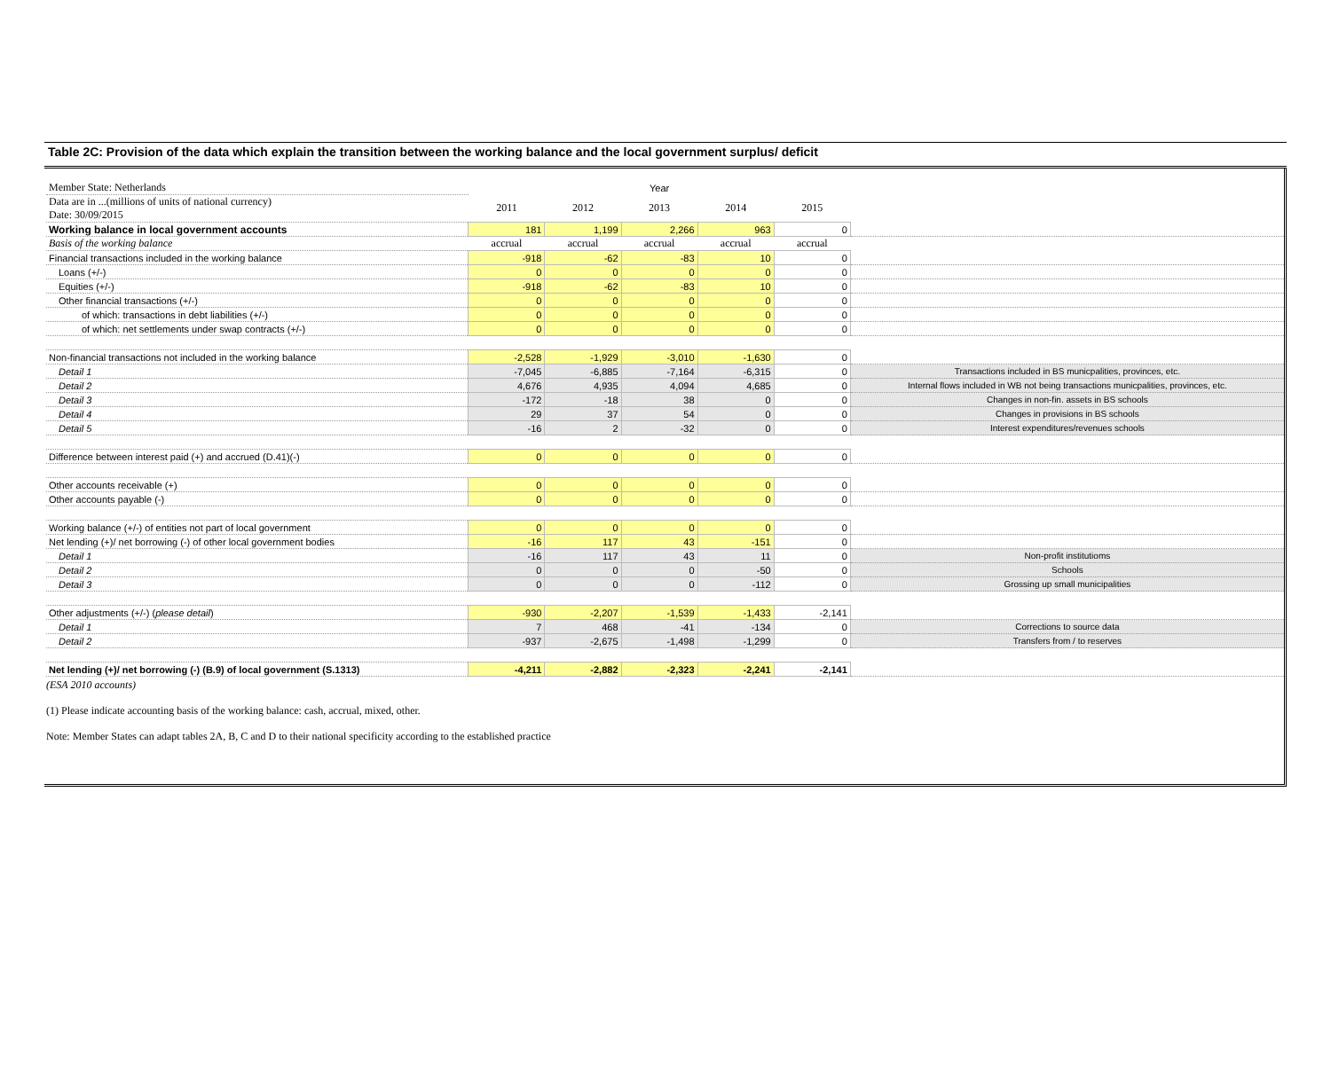Table 2C: Provision of the data which explain the transition between the working balance and the local government surplus/ deficit
| Member State: Netherlands | Year | | | | | |
| Data are in ...(millions of units of national currency) Date: 30/09/2015 | 2011 | 2012 | 2013 | 2014 | 2015 | |
| Working balance in local government accounts | 181 | 1,199 | 2,266 | 963 | 0 | |
| Basis of the working balance | accrual | accrual | accrual | accrual | accrual | |
| Financial transactions included in the working balance | -918 | -62 | -83 | 10 | 0 | |
| Loans (+/-) | 0 | 0 | 0 | 0 | 0 | |
| Equities (+/-) | -918 | -62 | -83 | 10 | 0 | |
| Other financial transactions (+/-) | 0 | 0 | 0 | 0 | 0 | |
| of which: transactions in debt liabilities (+/-) | 0 | 0 | 0 | 0 | 0 | |
| of which: net settlements under swap contracts (+/-) | 0 | 0 | 0 | 0 | 0 | |
| Non-financial transactions not included in the working balance | -2,528 | -1,929 | -3,010 | -1,630 | 0 | |
| Detail 1 | -7,045 | -6,885 | -7,164 | -6,315 | 0 | Transactions included in BS municpalities, provinces, etc. |
| Detail 2 | 4,676 | 4,935 | 4,094 | 4,685 | 0 | Internal flows included in WB not being transactions municpalities, provinces, etc. |
| Detail 3 | -172 | -18 | 38 | 0 | 0 | Changes in non-fin. assets in BS schools |
| Detail 4 | 29 | 37 | 54 | 0 | 0 | Changes in provisions in BS schools |
| Detail 5 | -16 | 2 | -32 | 0 | 0 | Interest expenditures/revenues schools |
| Difference between interest paid (+) and accrued (D.41)(-) | 0 | 0 | 0 | 0 | 0 | |
| Other accounts receivable (+) | 0 | 0 | 0 | 0 | 0 | |
| Other accounts payable (-) | 0 | 0 | 0 | 0 | 0 | |
| Working balance (+/-) of entities not part of local government | 0 | 0 | 0 | 0 | 0 | |
| Net lending (+)/ net borrowing (-) of other local government bodies | -16 | 117 | 43 | -151 | 0 | |
| Detail 1 | -16 | 117 | 43 | 11 | 0 | Non-profit institutioms |
| Detail 2 | 0 | 0 | 0 | -50 | 0 | Schools |
| Detail 3 | 0 | 0 | 0 | -112 | 0 | Grossing up small municipalities |
| Other adjustments (+/-) ( please detail ) | -930 | -2,207 | -1,539 | -1,433 | -2,141 | |
| Detail 1 | 7 | 468 | -41 | -134 | 0 | Corrections to source data |
| Detail 2 | -937 | -2,675 | -1,498 | -1,299 | 0 | Transfers from / to reserves |
| Net lending (+)/ net borrowing (-) (B.9) of local government (S.1313) | -4,211 | -2,882 | -2,323 | -2,241 | -2,141 | |
(ESA 2010 accounts)
(1) Please indicate accounting basis of the working balance: cash, accrual, mixed, other.
Note: Member States can adapt tables 2A, B, C and D to their national specificity according to the established practice